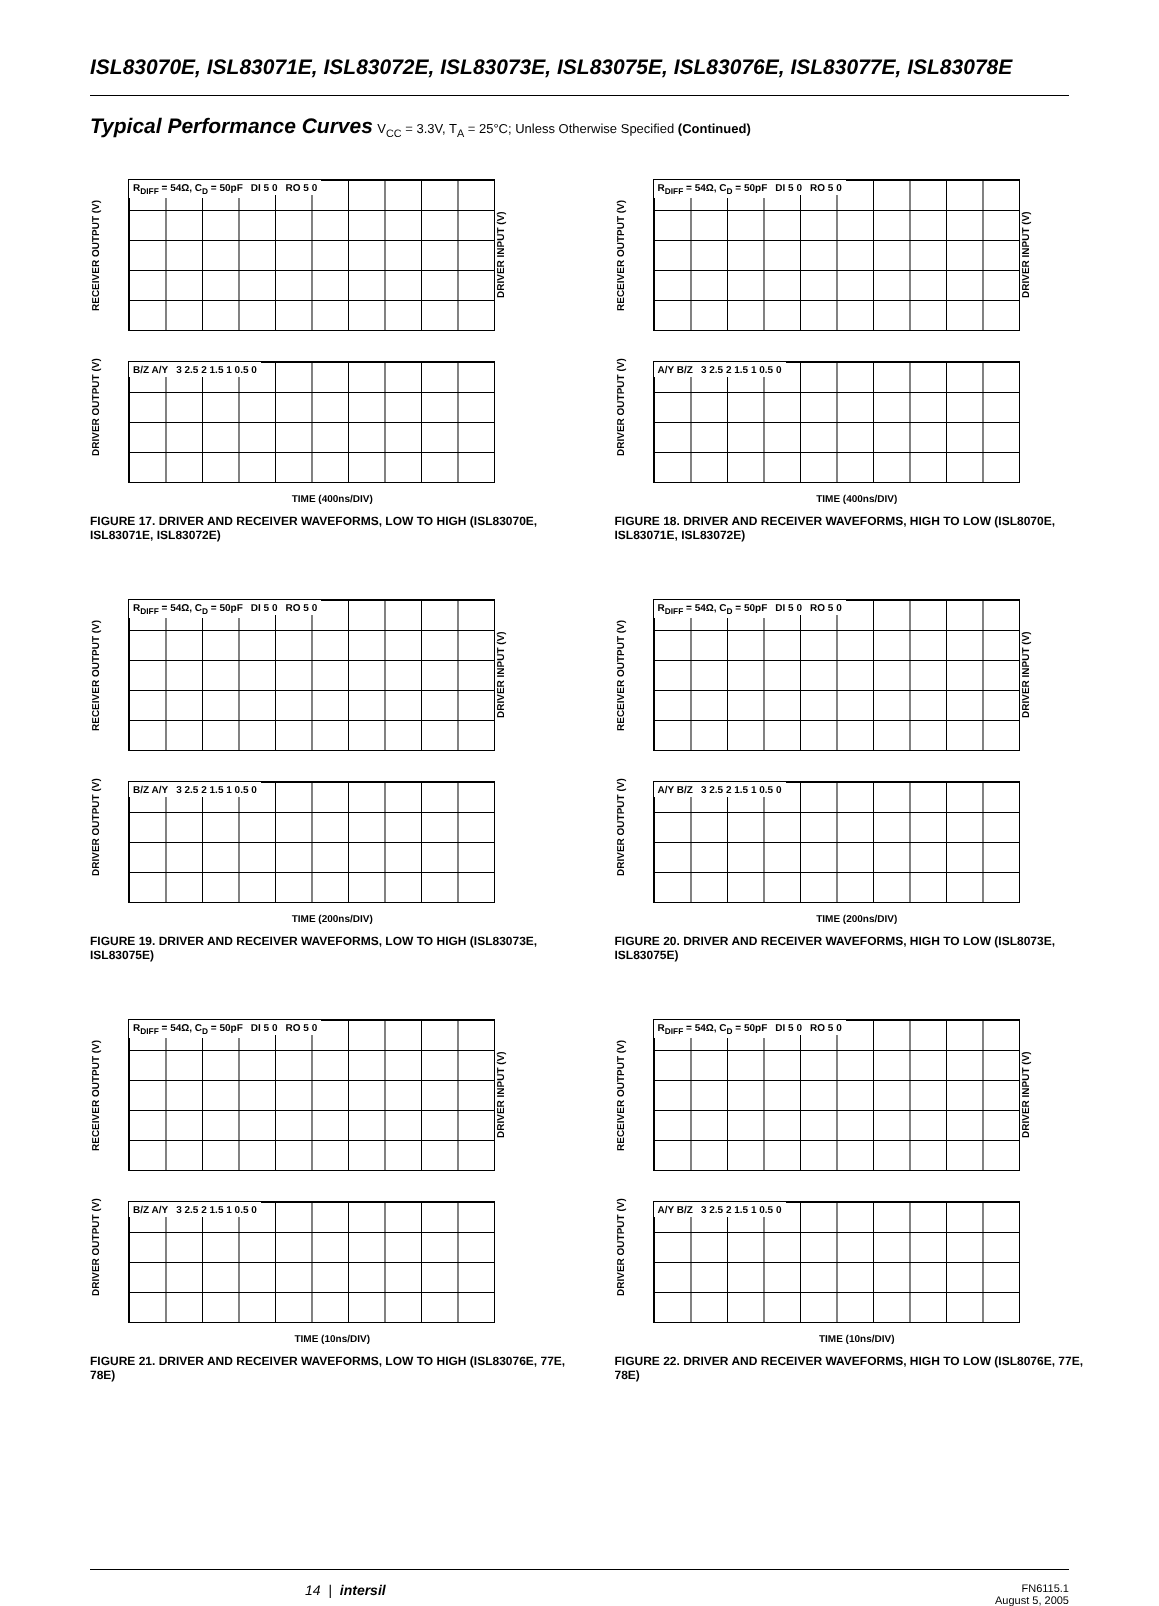ISL83070E, ISL83071E, ISL83072E, ISL83073E, ISL83075E, ISL83076E, ISL83077E, ISL83078E
Typical Performance Curves V<sub>CC</sub> = 3.3V, T<sub>A</sub> = 25°C; Unless Otherwise Specified (Continued)
RECEIVER OUTPUT (V)
R<sub>DIFF</sub> = 54Ω, C<sub>D</sub> = 50pF DI 5 0 RO 5 0
DRIVER INPUT (V)
DRIVER OUTPUT (V)
B/Z A/Y 3 2.5 2 1.5 1 0.5 0
TIME (400ns/DIV)
FIGURE 17. DRIVER AND RECEIVER WAVEFORMS, LOW TO HIGH (ISL83070E, ISL83071E, ISL83072E)
RECEIVER OUTPUT (V)
R<sub>DIFF</sub> = 54Ω, C<sub>D</sub> = 50pF DI 5 0 RO 5 0
DRIVER INPUT (V)
DRIVER OUTPUT (V)
A/Y B/Z 3 2.5 2 1.5 1 0.5 0
TIME (400ns/DIV)
FIGURE 18. DRIVER AND RECEIVER WAVEFORMS, HIGH TO LOW (ISL8070E, ISL83071E, ISL83072E)
RECEIVER OUTPUT (V)
R<sub>DIFF</sub> = 54Ω, C<sub>D</sub> = 50pF DI 5 0 RO 5 0
DRIVER INPUT (V)
DRIVER OUTPUT (V)
B/Z A/Y 3 2.5 2 1.5 1 0.5 0
TIME (200ns/DIV)
FIGURE 19. DRIVER AND RECEIVER WAVEFORMS, LOW TO HIGH (ISL83073E, ISL83075E)
RECEIVER OUTPUT (V)
R<sub>DIFF</sub> = 54Ω, C<sub>D</sub> = 50pF DI 5 0 RO 5 0
DRIVER INPUT (V)
DRIVER OUTPUT (V)
A/Y B/Z 3 2.5 2 1.5 1 0.5 0
TIME (200ns/DIV)
FIGURE 20. DRIVER AND RECEIVER WAVEFORMS, HIGH TO LOW (ISL8073E, ISL83075E)
RECEIVER OUTPUT (V)
R<sub>DIFF</sub> = 54Ω, C<sub>D</sub> = 50pF DI 5 0 RO 5 0
DRIVER INPUT (V)
DRIVER OUTPUT (V)
B/Z A/Y 3 2.5 2 1.5 1 0.5 0
TIME (10ns/DIV)
FIGURE 21. DRIVER AND RECEIVER WAVEFORMS, LOW TO HIGH (ISL83076E, 77E, 78E)
RECEIVER OUTPUT (V)
R<sub>DIFF</sub> = 54Ω, C<sub>D</sub> = 50pF DI 5 0 RO 5 0
DRIVER INPUT (V)
DRIVER OUTPUT (V)
A/Y B/Z 3 2.5 2 1.5 1 0.5 0
TIME (10ns/DIV)
FIGURE 22. DRIVER AND RECEIVER WAVEFORMS, HIGH TO LOW (ISL8076E, 77E, 78E)
14 | intersil FN6115.1
August 5, 2005